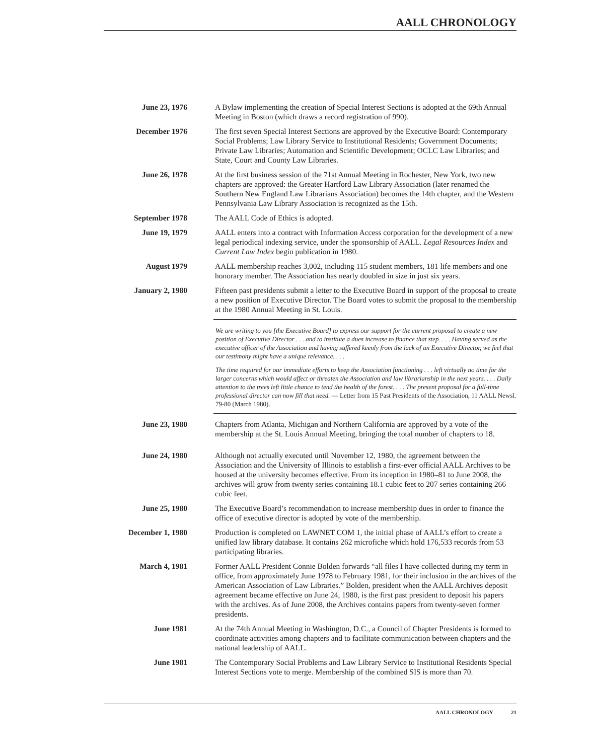AALL CHRONOLOGY
June 23, 1976 A Bylaw implementing the creation of Special Interest Sections is adopted at the 69th Annual Meeting in Boston (which draws a record registration of 990).
December 1976 The first seven Special Interest Sections are approved by the Executive Board: Contemporary Social Problems; Law Library Service to Institutional Residents; Government Documents; Private Law Libraries; Automation and Scientific Development; OCLC Law Libraries; and State, Court and County Law Libraries.
June 26, 1978 At the first business session of the 71st Annual Meeting in Rochester, New York, two new chapters are approved: the Greater Hartford Law Library Association (later renamed the Southern New England Law Librarians Association) becomes the 14th chapter, and the Western Pennsylvania Law Library Association is recognized as the 15th.
September 1978 The AALL Code of Ethics is adopted.
June 19, 1979 AALL enters into a contract with Information Access corporation for the development of a new legal periodical indexing service, under the sponsorship of AALL. Legal Resources Index and Current Law Index begin publication in 1980.
August 1979 AALL membership reaches 3,002, including 115 student members, 181 life members and one honorary member. The Association has nearly doubled in size in just six years.
January 2, 1980 Fifteen past presidents submit a letter to the Executive Board in support of the proposal to create a new position of Executive Director. The Board votes to submit the proposal to the membership at the 1980 Annual Meeting in St. Louis.
We are writing to you [the Executive Board] to express our support for the current proposal to create a new position of Executive Director . . . and to institute a dues increase to finance that step. . . . Having served as the executive officer of the Association and having suffered keenly from the lack of an Executive Director, we feel that our testimony might have a unique relevance. . . .
The time required for our immediate efforts to keep the Association functioning . . . left virtually no time for the larger concerns which would affect or threaten the Association and law librarianship in the next years. . . . Daily attention to the trees left little chance to tend the health of the forest. . . . The present proposal for a full-time professional director can now fill that need. — Letter from 15 Past Presidents of the Association, 11 AALL Newsl. 79-80 (March 1980).
June 23, 1980 Chapters from Atlanta, Michigan and Northern California are approved by a vote of the membership at the St. Louis Annual Meeting, bringing the total number of chapters to 18.
June 24, 1980 Although not actually executed until November 12, 1980, the agreement between the Association and the University of Illinois to establish a first-ever official AALL Archives to be housed at the university becomes effective. From its inception in 1980–81 to June 2008, the archives will grow from twenty series containing 18.1 cubic feet to 207 series containing 266 cubic feet.
June 25, 1980 The Executive Board’s recommendation to increase membership dues in order to finance the office of executive director is adopted by vote of the membership.
December 1, 1980 Production is completed on LAWNET COM 1, the initial phase of AALL’s effort to create a unified law library database. It contains 262 microfiche which hold 176,533 records from 53 participating libraries.
March 4, 1981 Former AALL President Connie Bolden forwards “all files I have collected during my term in office, from approximately June 1978 to February 1981, for their inclusion in the archives of the American Association of Law Libraries.” Bolden, president when the AALL Archives deposit agreement became effective on June 24, 1980, is the first past president to deposit his papers with the archives. As of June 2008, the Archives contains papers from twenty-seven former presidents.
June 1981 At the 74th Annual Meeting in Washington, D.C., a Council of Chapter Presidents is formed to coordinate activities among chapters and to facilitate communication between chapters and the national leadership of AALL.
June 1981 The Contemporary Social Problems and Law Library Service to Institutional Residents Special Interest Sections vote to merge. Membership of the combined SIS is more than 70.
AALL CHRONOLOGY 21